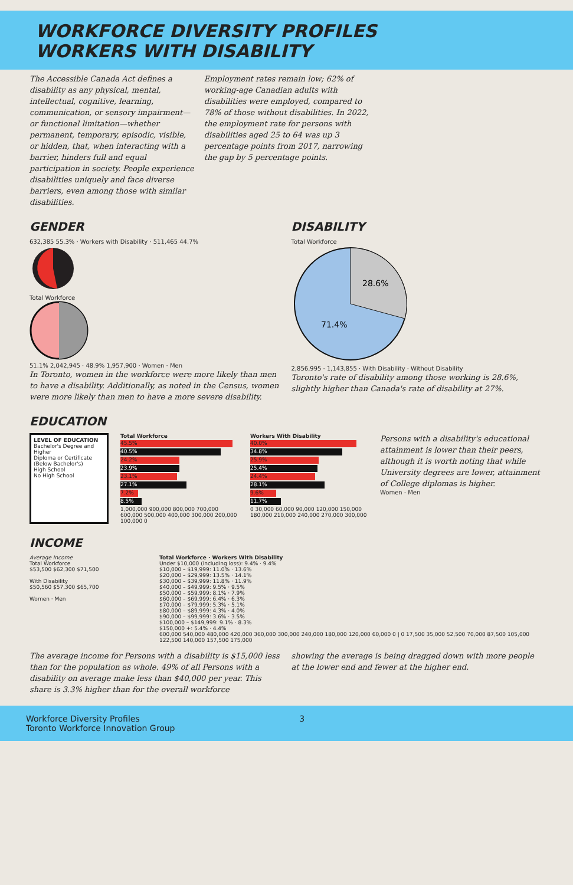WORKFORCE DIVERSITY PROFILES
WORKERS WITH DISABILITY
The Accessible Canada Act defines a disability as any physical, mental, intellectual, cognitive, learning, communication, or sensory impairment—or functional limitation—whether permanent, temporary, episodic, visible, or hidden, that, when interacting with a barrier, hinders full and equal participation in society. People experience disabilities uniquely and face diverse barriers, even among those with similar disabilities.
Employment rates remain low; 62% of working-age Canadian adults with disabilities were employed, compared to 78% of those without disabilities. In 2022, the employment rate for persons with disabilities aged 25 to 64 was up 3 percentage points from 2017, narrowing the gap by 5 percentage points.
GENDER
632,385 55.3% · Workers with Disability · 511,465 44.7%
Total Workforce
51.1% 2,042,945 · 48.9% 1,957,900 · Women · Men
In Toronto, women in the workforce were more likely than men to have a disability. Additionally, as noted in the Census, women were more likely than men to have a more severe disability.
DISABILITY
Total Workforce
28.6%
71.4%
2,856,995 · 1,143,855 · With Disability · Without Disability
Toronto's rate of disability among those working is 28.6%, slightly higher than Canada's rate of disability at 27%.
EDUCATION
LEVEL OF EDUCATION
Bachelor's Degree and Higher
Diploma or Certificate (Below Bachelor's)
High School
No High School
Total Workforce
45.5%
40.5%
24.2%
23.9%
23.1%
27.1%
7.2%
8.5%
1,000,000 900,000 800,000 700,000 600,000 500,000 400,000 300,000 200,000 100,000 0
Workers With Disability
40.0%
34.8%
25.9%
25.4%
24.4%
28.1%
9.6%
11.7%
0 30,000 60,000 90,000 120,000 150,000 180,000 210,000 240,000 270,000 300,000
Persons with a disability's educational attainment is lower than their peers, although it is worth noting that while University degrees are lower, attainment of College diplomas is higher.
Women · Men
INCOME
Average Income
Total Workforce
$53,500 $62,300 $71,500
With Disability
$50,560 $57,300 $65,700
Women · Men
Total Workforce · Workers With Disability
Under $10,000 (including loss): 9.4% · 9.4%
$10,000 – $19,999: 11.0% · 13.6%
$20,000 – $29,999: 13.5% · 14.1%
$30,000 – $39,999: 11.8% · 11.9%
$40,000 – $49,999: 9.5% · 9.5%
$50,000 – $59,999: 8.1% · 7.9%
$60,000 – $69,999: 6.4% · 6.3%
$70,000 – $79,999: 5.3% · 5.1%
$80,000 – $89,999: 4.3% · 4.0%
$90,000 – $99,999: 3.6% · 3.5%
$100,000 – $149,999: 9.1% · 8.3%
$150,000 +: 5.4% · 4.4%
600,000 540,000 480,000 420,000 360,000 300,000 240,000 180,000 120,000 60,000 0 | 0 17,500 35,000 52,500 70,000 87,500 105,000 122,500 140,000 157,500 175,000
The average income for Persons with a disability is $15,000 less than for the population as whole. 49% of all Persons with a disability on average make less than $40,000 per year. This share is 3.3% higher than for the overall workforce
showing the average is being dragged down with more people at the lower end and fewer at the higher end.
Workforce Diversity Profiles
Toronto Workforce Innovation Group
3